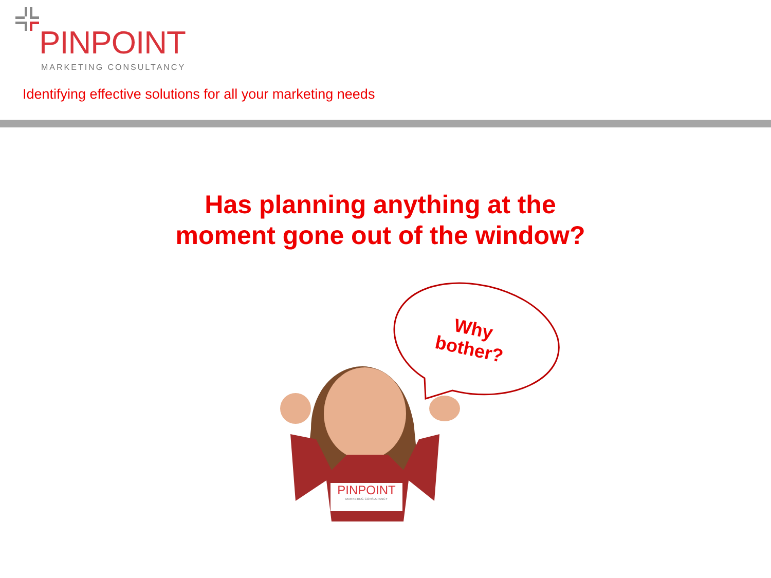PINPOINT
MARKETING CONSULTANCY
Identifying effective solutions for all your marketing needs
Has planning anything at the moment gone out of the window?
Why
bother?
PINPOINT
MARKETING CONSULTANCY